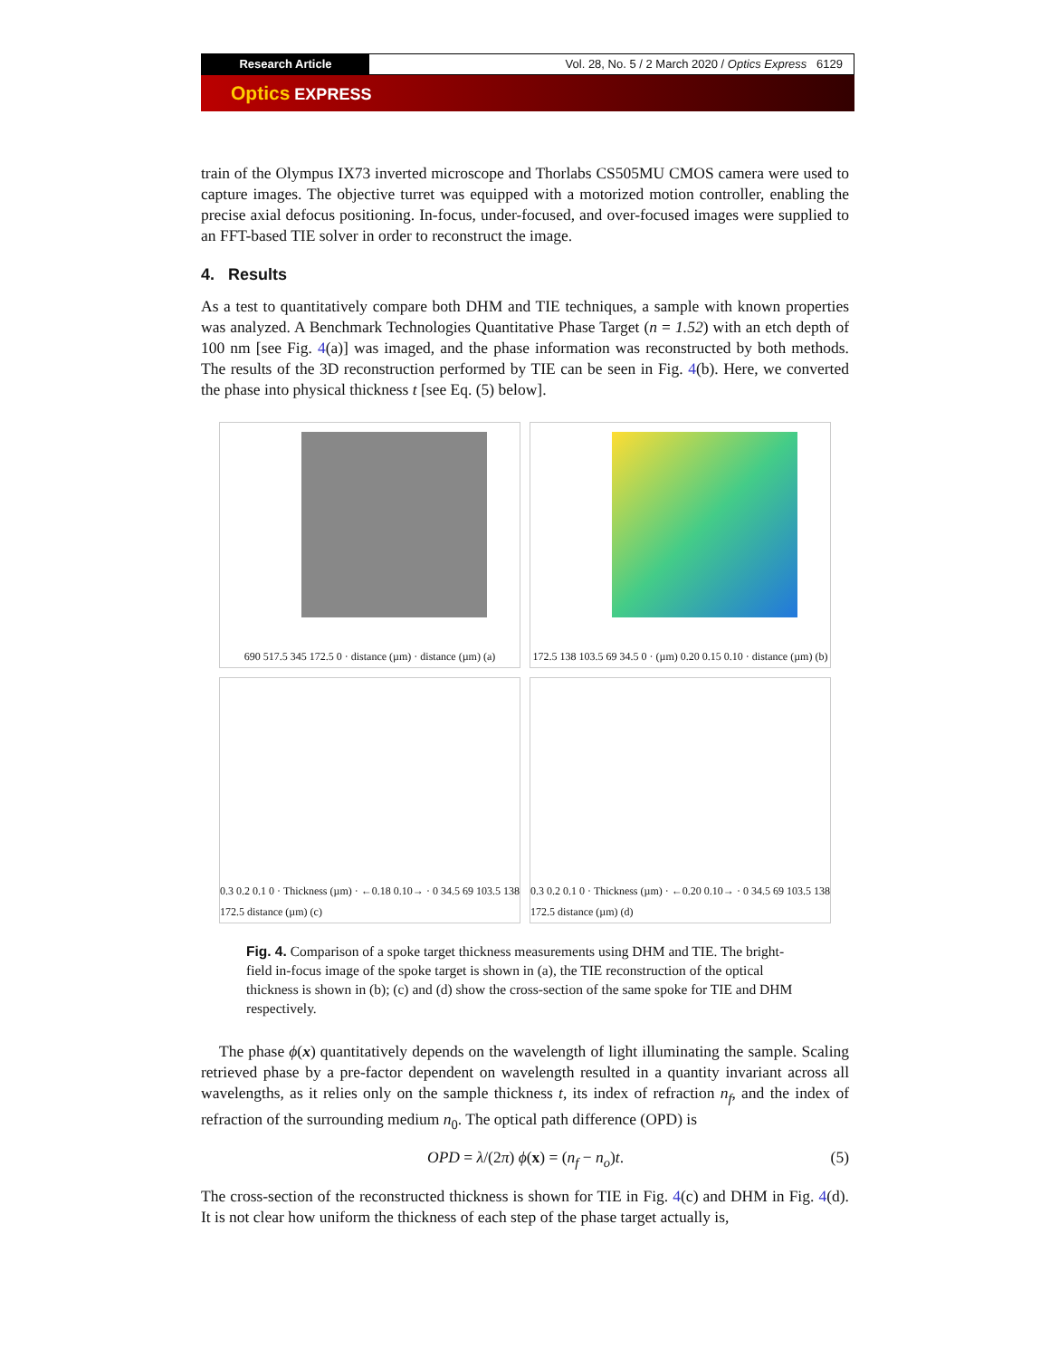Research Article Vol. 28, No. 5 / 2 March 2020 / Optics Express 6129
Optics EXPRESS
train of the Olympus IX73 inverted microscope and Thorlabs CS505MU CMOS camera were used to capture images. The objective turret was equipped with a motorized motion controller, enabling the precise axial defocus positioning. In-focus, under-focused, and over-focused images were supplied to an FFT-based TIE solver in order to reconstruct the image.
4. Results
As a test to quantitatively compare both DHM and TIE techniques, a sample with known properties was analyzed. A Benchmark Technologies Quantitative Phase Target (n = 1.52) with an etch depth of 100 nm [see Fig. 4(a)] was imaged, and the phase information was reconstructed by both methods. The results of the 3D reconstruction performed by TIE can be seen in Fig. 4(b). Here, we converted the phase into physical thickness t [see Eq. (5) below].
690 517.5 345 172.5 0 · distance (µm) · distance (µm) (a)
172.5 138 103.5 69 34.5 0 · (µm) 0.20 0.15 0.10 · distance (µm) (b)
0.3 0.2 0.1 0 · Thickness (µm) · ←0.18 0.10→ · 0 34.5 69 103.5 138 172.5 distance (µm) (c)
0.3 0.2 0.1 0 · Thickness (µm) · ←0.20 0.10→ · 0 34.5 69 103.5 138 172.5 distance (µm) (d)
Fig. 4. Comparison of a spoke target thickness measurements using DHM and TIE. The bright-field in-focus image of the spoke target is shown in (a), the TIE reconstruction of the optical thickness is shown in (b); (c) and (d) show the cross-section of the same spoke for TIE and DHM respectively.
The phase ϕ(x) quantitatively depends on the wavelength of light illuminating the sample. Scaling retrieved phase by a pre-factor dependent on wavelength resulted in a quantity invariant across all wavelengths, as it relies only on the sample thickness t, its index of refraction n<sub>f</sub>, and the index of refraction of the surrounding medium n<sub>0</sub>. The optical path difference (OPD) is
OPD = λ/(2π) ϕ(x) = (n<sub>f</sub> − n<sub>o</sub>)t. (5)
The cross-section of the reconstructed thickness is shown for TIE in Fig. 4(c) and DHM in Fig. 4(d). It is not clear how uniform the thickness of each step of the phase target actually is,